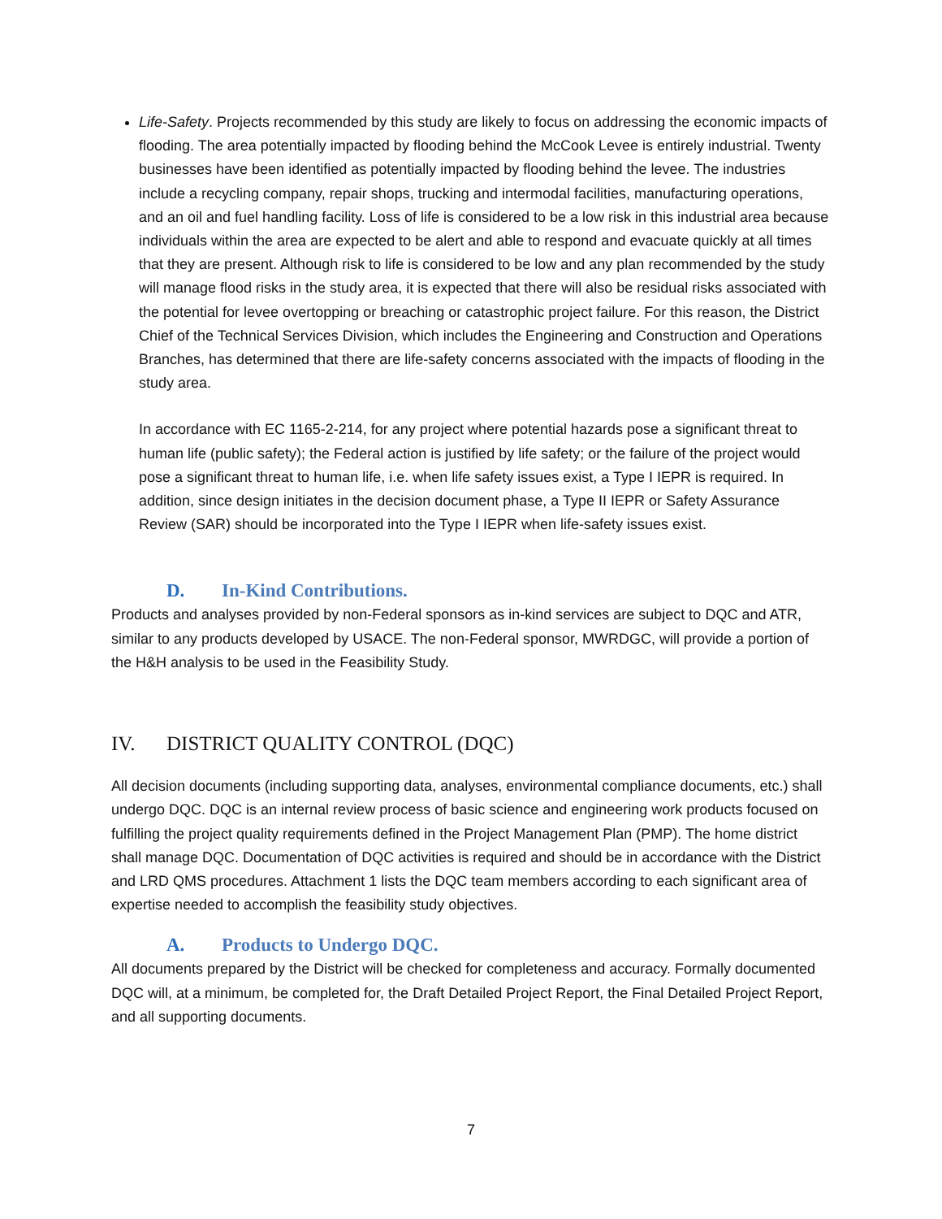Life-Safety. Projects recommended by this study are likely to focus on addressing the economic impacts of flooding. The area potentially impacted by flooding behind the McCook Levee is entirely industrial. Twenty businesses have been identified as potentially impacted by flooding behind the levee. The industries include a recycling company, repair shops, trucking and intermodal facilities, manufacturing operations, and an oil and fuel handling facility. Loss of life is considered to be a low risk in this industrial area because individuals within the area are expected to be alert and able to respond and evacuate quickly at all times that they are present. Although risk to life is considered to be low and any plan recommended by the study will manage flood risks in the study area, it is expected that there will also be residual risks associated with the potential for levee overtopping or breaching or catastrophic project failure. For this reason, the District Chief of the Technical Services Division, which includes the Engineering and Construction and Operations Branches, has determined that there are life-safety concerns associated with the impacts of flooding in the study area.
In accordance with EC 1165-2-214, for any project where potential hazards pose a significant threat to human life (public safety); the Federal action is justified by life safety; or the failure of the project would pose a significant threat to human life, i.e. when life safety issues exist, a Type I IEPR is required. In addition, since design initiates in the decision document phase, a Type II IEPR or Safety Assurance Review (SAR) should be incorporated into the Type I IEPR when life-safety issues exist.
D. In-Kind Contributions.
Products and analyses provided by non-Federal sponsors as in-kind services are subject to DQC and ATR, similar to any products developed by USACE. The non-Federal sponsor, MWRDGC, will provide a portion of the H&H analysis to be used in the Feasibility Study.
IV. DISTRICT QUALITY CONTROL (DQC)
All decision documents (including supporting data, analyses, environmental compliance documents, etc.) shall undergo DQC. DQC is an internal review process of basic science and engineering work products focused on fulfilling the project quality requirements defined in the Project Management Plan (PMP). The home district shall manage DQC. Documentation of DQC activities is required and should be in accordance with the District and LRD QMS procedures. Attachment 1 lists the DQC team members according to each significant area of expertise needed to accomplish the feasibility study objectives.
A. Products to Undergo DQC.
All documents prepared by the District will be checked for completeness and accuracy. Formally documented DQC will, at a minimum, be completed for, the Draft Detailed Project Report, the Final Detailed Project Report, and all supporting documents.
7